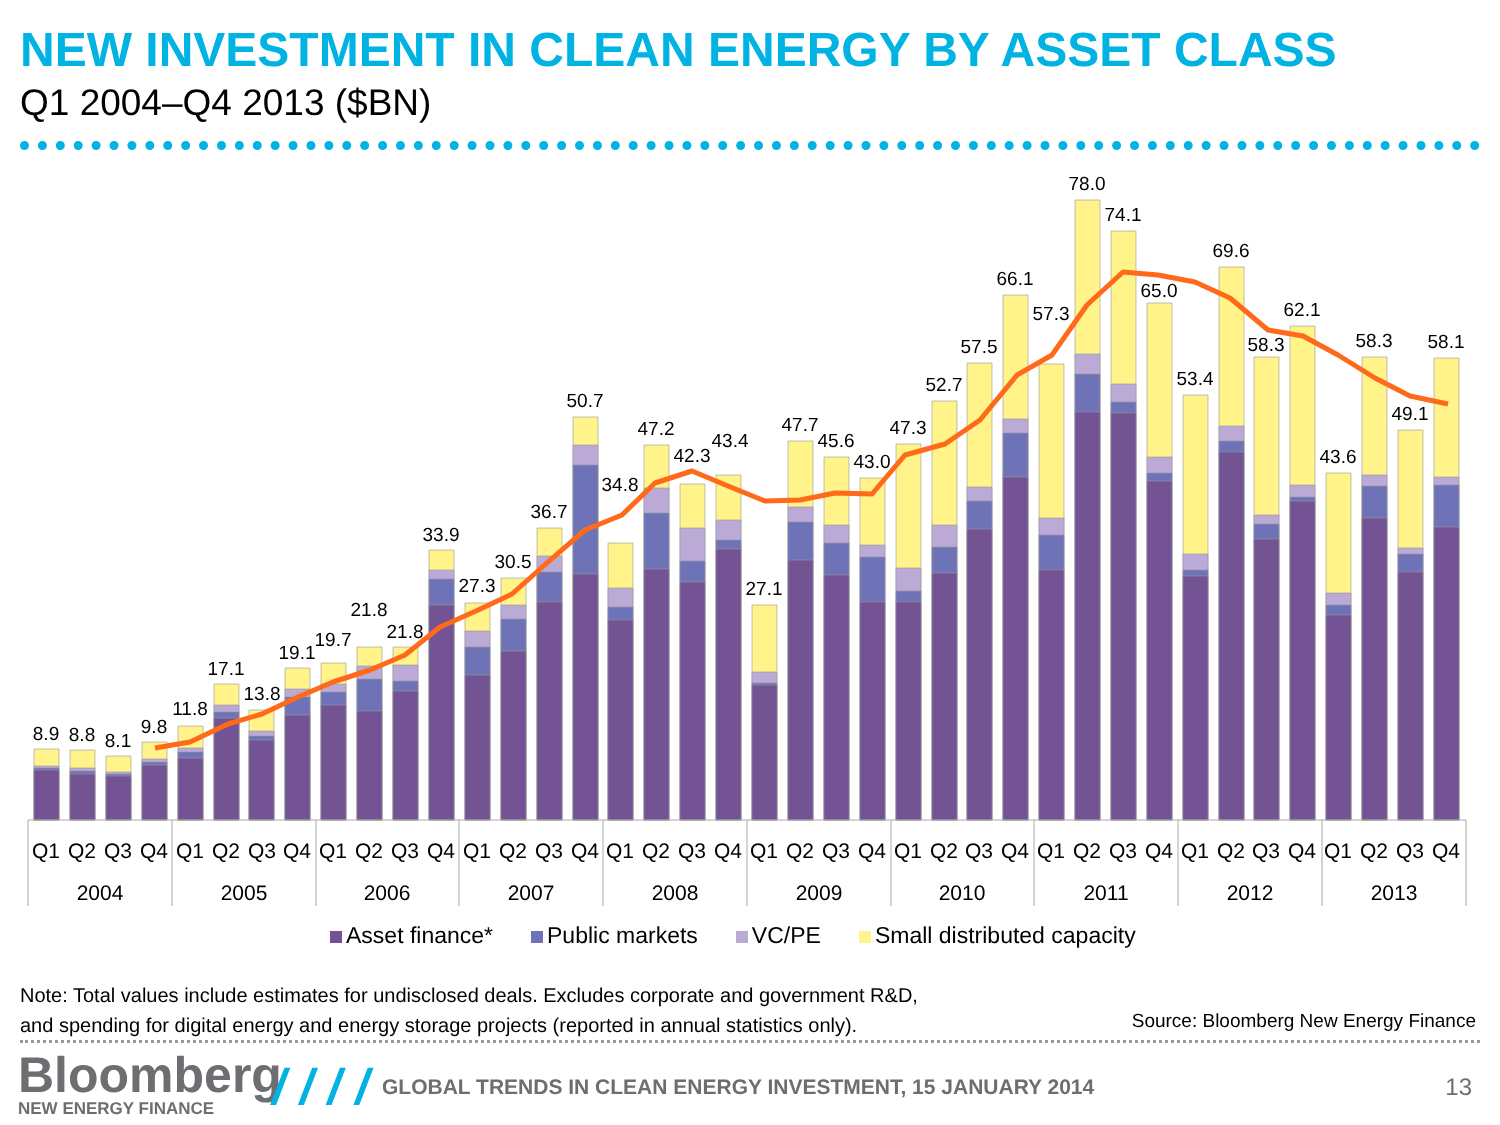NEW INVESTMENT IN CLEAN ENERGY BY ASSET CLASS
Q1 2004–Q4 2013 ($BN)
8.9
8.8
8.1
9.8
11.8
17.1
13.8
19.1
19.7
21.8
21.8
33.9
27.3
30.5
36.7
50.7
34.8
47.2
42.3
43.4
27.1
47.7
45.6
43.0
47.3
52.7
57.5
66.1
57.3
78.0
74.1
65.0
53.4
69.6
58.3
62.1
43.6
58.3
49.1
58.1
Q1
Q2
Q3
Q4
Q1
Q2
Q3
Q4
Q1
Q2
Q3
Q4
Q1
Q2
Q3
Q4
Q1
Q2
Q3
Q4
Q1
Q2
Q3
Q4
Q1
Q2
Q3
Q4
Q1
Q2
Q3
Q4
Q1
Q2
Q3
Q4
Q1
Q2
Q3
Q4
2004
2005
2006
2007
2008
2009
2010
2011
2012
2013
Asset finance* Public markets VC/PE Small distributed capacity
Note: Total values include estimates for undisclosed deals. Excludes corporate and government R&D,
and spending for digital energy and energy storage projects (reported in annual statistics only).
Source: Bloomberg New Energy Finance
Bloomberg
NEW ENERGY FINANCE
/ / / /
GLOBAL TRENDS IN CLEAN ENERGY INVESTMENT, 15 JANUARY 2014
13